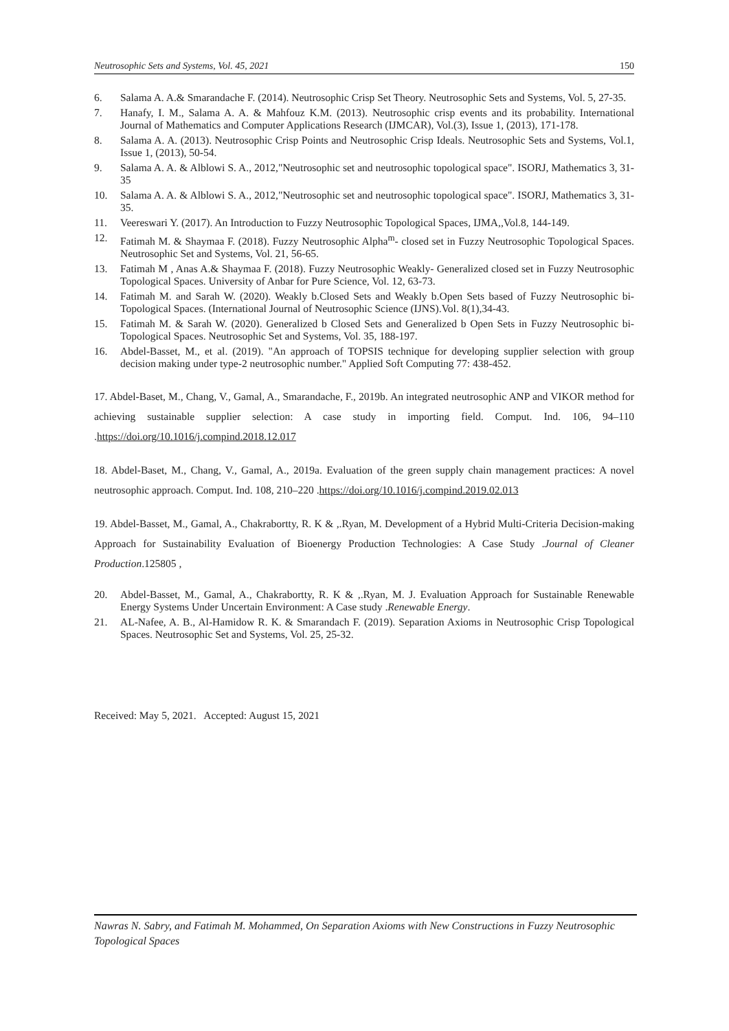Neutrosophic Sets and Systems, Vol. 45, 2021 150
6. Salama A. A.& Smarandache F. (2014). Neutrosophic Crisp Set Theory. Neutrosophic Sets and Systems, Vol. 5, 27-35.
7. Hanafy, I. M., Salama A. A. & Mahfouz K.M. (2013). Neutrosophic crisp events and its probability. International Journal of Mathematics and Computer Applications Research (IJMCAR), Vol.(3), Issue 1, (2013), 171-178.
8. Salama A. A. (2013). Neutrosophic Crisp Points and Neutrosophic Crisp Ideals. Neutrosophic Sets and Systems, Vol.1, Issue 1, (2013), 50-54.
9. Salama A. A. & Alblowi S. A., 2012,"Neutrosophic set and neutrosophic topological space". ISORJ, Mathematics 3, 31-35
10. Salama A. A. & Alblowi S. A., 2012,"Neutrosophic set and neutrosophic topological space". ISORJ, Mathematics 3, 31-35.
11. Veereswari Y. (2017). An Introduction to Fuzzy Neutrosophic Topological Spaces, IJMA,,Vol.8, 144-149.
12. Fatimah M. & Shaymaa F. (2018). Fuzzy Neutrosophic Alpha<sup>m</sup>- closed set in Fuzzy Neutrosophic Topological Spaces. Neutrosophic Set and Systems, Vol. 21, 56-65.
13. Fatimah M , Anas A.& Shaymaa F. (2018). Fuzzy Neutrosophic Weakly- Generalized closed set in Fuzzy Neutrosophic Topological Spaces. University of Anbar for Pure Science, Vol. 12, 63-73.
14. Fatimah M. and Sarah W. (2020). Weakly b.Closed Sets and Weakly b.Open Sets based of Fuzzy Neutrosophic bi-Topological Spaces. (International Journal of Neutrosophic Science (IJNS).Vol. 8(1),34-43.
15. Fatimah M. & Sarah W. (2020). Generalized b Closed Sets and Generalized b Open Sets in Fuzzy Neutrosophic bi-Topological Spaces. Neutrosophic Set and Systems, Vol. 35, 188-197.
16. Abdel-Basset, M., et al. (2019). "An approach of TOPSIS technique for developing supplier selection with group decision making under type-2 neutrosophic number." Applied Soft Computing 77: 438-452.
17. Abdel-Baset, M., Chang, V., Gamal, A., Smarandache, F., 2019b. An integrated neutrosophic ANP and VIKOR method for achieving sustainable supplier selection: A case study in importing field. Comput. Ind. 106, 94–110 .https://doi.org/10.1016/j.compind.2018.12.017
18. Abdel-Baset, M., Chang, V., Gamal, A., 2019a. Evaluation of the green supply chain management practices: A novel neutrosophic approach. Comput. Ind. 108, 210–220 .https://doi.org/10.1016/j.compind.2019.02.013
19. Abdel-Basset, M., Gamal, A., Chakrabortty, R. K & ,.Ryan, M. Development of a Hybrid Multi-Criteria Decision-making Approach for Sustainability Evaluation of Bioenergy Production Technologies: A Case Study .Journal of Cleaner Production.125805 ,
20. Abdel-Basset, M., Gamal, A., Chakrabortty, R. K & ,.Ryan, M. J. Evaluation Approach for Sustainable Renewable Energy Systems Under Uncertain Environment: A Case study .Renewable Energy.
21. AL-Nafee, A. B., Al-Hamidow R. K. & Smarandach F. (2019). Separation Axioms in Neutrosophic Crisp Topological Spaces. Neutrosophic Set and Systems, Vol. 25, 25-32.
Received: May 5, 2021. Accepted: August 15, 2021
Nawras N. Sabry, and Fatimah M. Mohammed, On Separation Axioms with New Constructions in Fuzzy Neutrosophic Topological Spaces